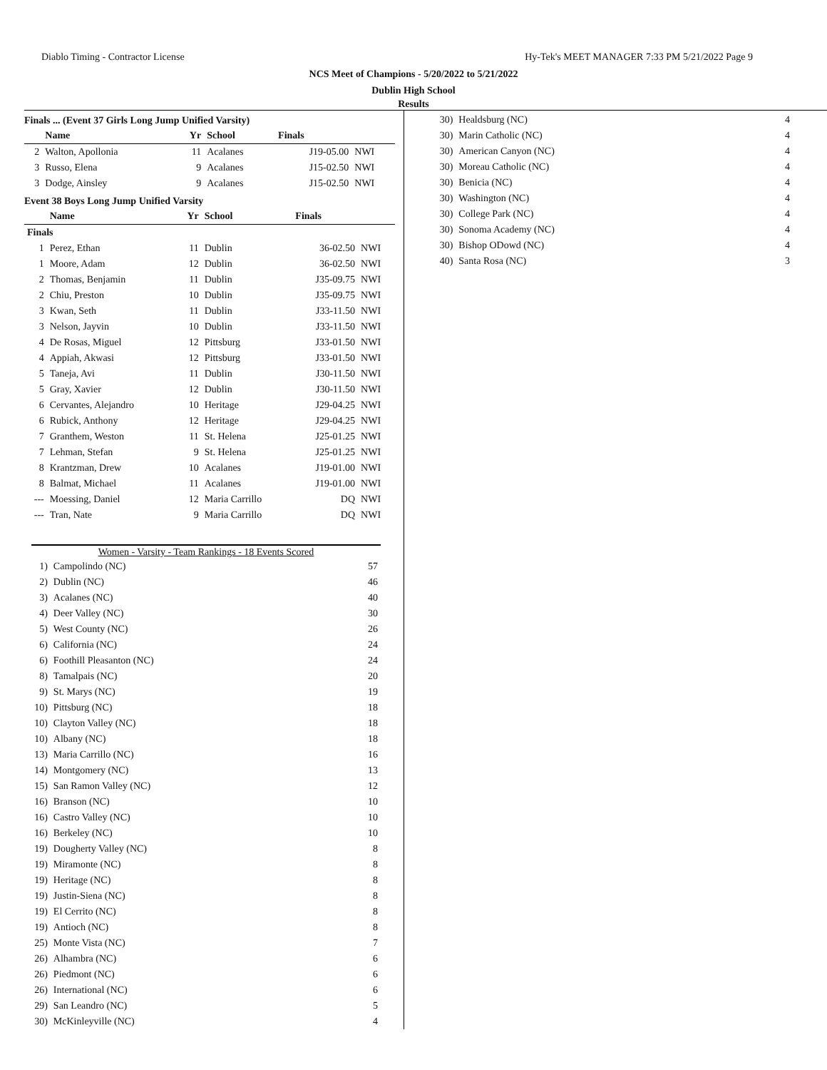Diablo Timing - Contractor License Hy-Tek's MEET MANAGER 7:33 PM 5/21/2022 Page 9
NCS Meet of Champions - 5/20/2022 to 5/21/2022
Dublin High School
Results
Finals ... (Event 37 Girls Long Jump Unified Varsity)
| | Name | Yr | School | Finals | |
| --- | --- | --- | --- | --- | --- |
| 2 | Walton, Apollonia | 11 | Acalanes | J19-05.00 | NWI |
| 3 | Russo, Elena | 9 | Acalanes | J15-02.50 | NWI |
| 3 | Dodge, Ainsley | 9 | Acalanes | J15-02.50 | NWI |
Event 38 Boys Long Jump Unified Varsity
| | Name | Yr | School | Finals | |
| --- | --- | --- | --- | --- | --- |
| Finals | | | | | |
| 1 | Perez, Ethan | 11 | Dublin | 36-02.50 | NWI |
| 1 | Moore, Adam | 12 | Dublin | 36-02.50 | NWI |
| 2 | Thomas, Benjamin | 11 | Dublin | J35-09.75 | NWI |
| 2 | Chiu, Preston | 10 | Dublin | J35-09.75 | NWI |
| 3 | Kwan, Seth | 11 | Dublin | J33-11.50 | NWI |
| 3 | Nelson, Jayvin | 10 | Dublin | J33-11.50 | NWI |
| 4 | De Rosas, Miguel | 12 | Pittsburg | J33-01.50 | NWI |
| 4 | Appiah, Akwasi | 12 | Pittsburg | J33-01.50 | NWI |
| 5 | Taneja, Avi | 11 | Dublin | J30-11.50 | NWI |
| 5 | Gray, Xavier | 12 | Dublin | J30-11.50 | NWI |
| 6 | Cervantes, Alejandro | 10 | Heritage | J29-04.25 | NWI |
| 6 | Rubick, Anthony | 12 | Heritage | J29-04.25 | NWI |
| 7 | Granthem, Weston | 11 | St. Helena | J25-01.25 | NWI |
| 7 | Lehman, Stefan | 9 | St. Helena | J25-01.25 | NWI |
| 8 | Krantzman, Drew | 10 | Acalanes | J19-01.00 | NWI |
| 8 | Balmat, Michael | 11 | Acalanes | J19-01.00 | NWI |
| --- | Moessing, Daniel | 12 | Maria Carrillo | DQ | NWI |
| --- | Tran, Nate | 9 | Maria Carrillo | DQ | NWI |
| Women - Varsity - Team Rankings - 18 Events Scored | | |
| 1) | Campolindo (NC) | 57 |
| 2) | Dublin (NC) | 46 |
| 3) | Acalanes (NC) | 40 |
| 4) | Deer Valley (NC) | 30 |
| 5) | West County (NC) | 26 |
| 6) | California (NC) | 24 |
| 6) | Foothill Pleasanton (NC) | 24 |
| 8) | Tamalpais (NC) | 20 |
| 9) | St. Marys (NC) | 19 |
| 10) | Pittsburg (NC) | 18 |
| 10) | Clayton Valley (NC) | 18 |
| 10) | Albany (NC) | 18 |
| 13) | Maria Carrillo (NC) | 16 |
| 14) | Montgomery (NC) | 13 |
| 15) | San Ramon Valley (NC) | 12 |
| 16) | Branson (NC) | 10 |
| 16) | Castro Valley (NC) | 10 |
| 16) | Berkeley (NC) | 10 |
| 19) | Dougherty Valley (NC) | 8 |
| 19) | Miramonte (NC) | 8 |
| 19) | Heritage (NC) | 8 |
| 19) | Justin-Siena (NC) | 8 |
| 19) | El Cerrito (NC) | 8 |
| 19) | Antioch (NC) | 8 |
| 25) | Monte Vista (NC) | 7 |
| 26) | Alhambra (NC) | 6 |
| 26) | Piedmont (NC) | 6 |
| 26) | International (NC) | 6 |
| 29) | San Leandro (NC) | 5 |
| 30) | McKinleyville (NC) | 4 |
| 30) | Healdsburg (NC) | 4 |
| 30) | Marin Catholic (NC) | 4 |
| 30) | American Canyon (NC) | 4 |
| 30) | Moreau Catholic (NC) | 4 |
| 30) | Benicia (NC) | 4 |
| 30) | Washington (NC) | 4 |
| 30) | College Park (NC) | 4 |
| 30) | Sonoma Academy (NC) | 4 |
| 30) | Bishop ODowd (NC) | 4 |
| 40) | Santa Rosa (NC) | 3 |